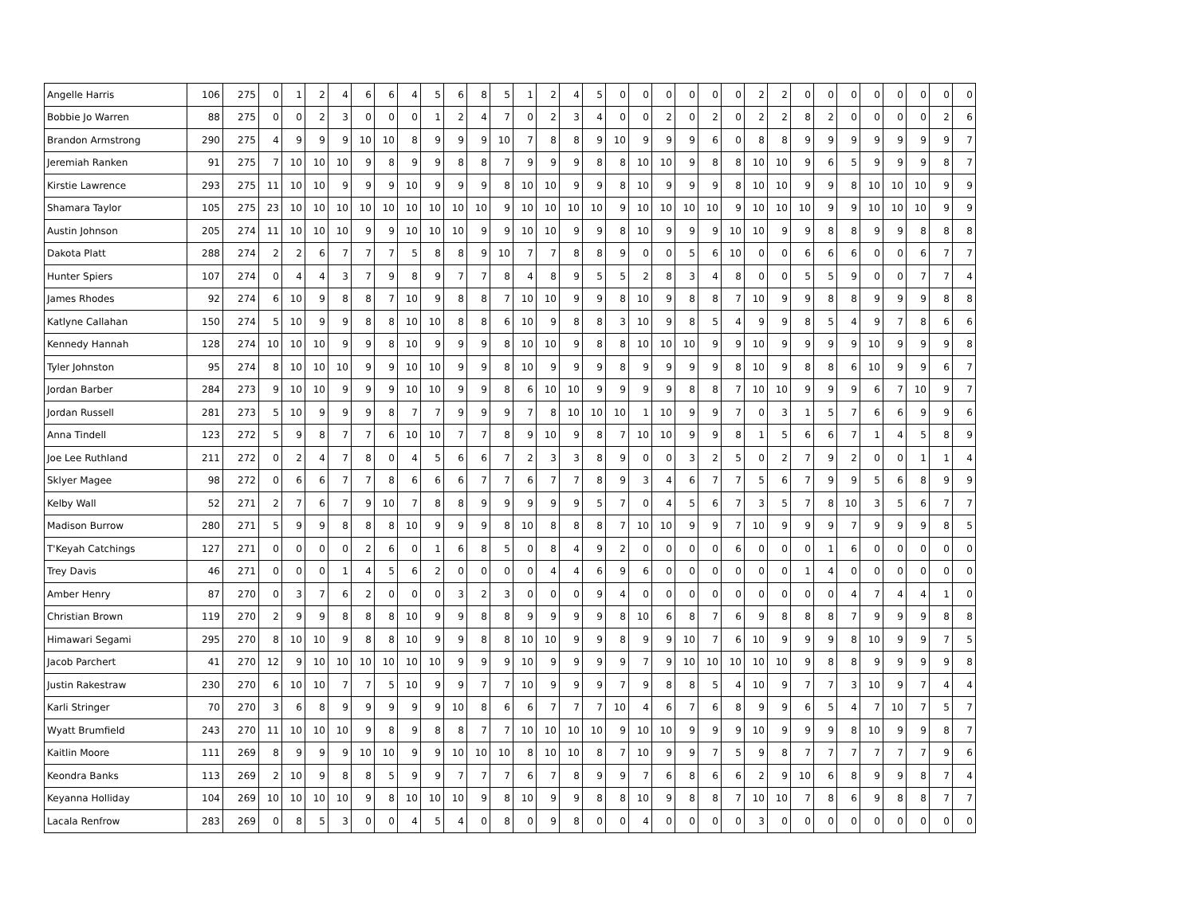| Angelle Harris | 106 | 275 | 0 | 1 | 2 | 4 | 6 | 6 | 4 | 5 | 6 | 8 | 5 | 1 | 2 | 4 | 5 | 0 | 0 | 0 | 0 | 0 | 0 | 2 | 2 | 0 | 0 | 0 | 0 | 0 | 0 | 0 | 0 |
| Bobbie Jo Warren | 88 | 275 | 0 | 0 | 2 | 3 | 0 | 0 | 0 | 1 | 2 | 4 | 7 | 0 | 2 | 3 | 4 | 0 | 0 | 2 | 0 | 2 | 0 | 2 | 2 | 8 | 2 | 0 | 0 | 0 | 0 | 2 | 6 |
| Brandon Armstrong | 290 | 275 | 4 | 9 | 9 | 9 | 10 | 10 | 8 | 9 | 9 | 9 | 10 | 7 | 8 | 8 | 9 | 10 | 9 | 9 | 9 | 6 | 0 | 8 | 8 | 9 | 9 | 9 | 9 | 9 | 9 | 9 | 7 |
| Jeremiah Ranken | 91 | 275 | 7 | 10 | 10 | 10 | 9 | 8 | 9 | 9 | 8 | 8 | 7 | 9 | 9 | 9 | 8 | 8 | 10 | 10 | 9 | 8 | 8 | 10 | 10 | 9 | 6 | 5 | 9 | 9 | 9 | 8 | 7 |
| Kirstie Lawrence | 293 | 275 | 11 | 10 | 10 | 9 | 9 | 9 | 10 | 9 | 9 | 9 | 8 | 10 | 10 | 9 | 9 | 8 | 10 | 9 | 9 | 9 | 8 | 10 | 10 | 9 | 9 | 8 | 10 | 10 | 10 | 9 | 9 |
| Shamara Taylor | 105 | 275 | 23 | 10 | 10 | 10 | 10 | 10 | 10 | 10 | 10 | 10 | 9 | 10 | 10 | 10 | 10 | 9 | 10 | 10 | 10 | 10 | 9 | 10 | 10 | 10 | 9 | 9 | 10 | 10 | 10 | 9 | 9 |
| Austin Johnson | 205 | 274 | 11 | 10 | 10 | 10 | 9 | 9 | 10 | 10 | 10 | 9 | 9 | 10 | 10 | 9 | 9 | 8 | 10 | 9 | 9 | 9 | 10 | 10 | 9 | 9 | 8 | 8 | 9 | 9 | 8 | 8 | 8 |
| Dakota Platt | 288 | 274 | 2 | 2 | 6 | 7 | 7 | 7 | 5 | 8 | 8 | 9 | 10 | 7 | 7 | 8 | 8 | 9 | 0 | 0 | 5 | 6 | 10 | 0 | 0 | 6 | 6 | 6 | 0 | 0 | 6 | 7 | 7 |
| Hunter Spiers | 107 | 274 | 0 | 4 | 4 | 3 | 7 | 9 | 8 | 9 | 7 | 7 | 8 | 4 | 8 | 9 | 5 | 5 | 2 | 8 | 3 | 4 | 8 | 0 | 0 | 5 | 5 | 9 | 0 | 0 | 7 | 7 | 4 |
| James Rhodes | 92 | 274 | 6 | 10 | 9 | 8 | 8 | 7 | 10 | 9 | 8 | 8 | 7 | 10 | 10 | 9 | 9 | 8 | 10 | 9 | 8 | 8 | 7 | 10 | 9 | 9 | 8 | 8 | 9 | 9 | 9 | 8 | 8 |
| Katlyne Callahan | 150 | 274 | 5 | 10 | 9 | 9 | 8 | 8 | 10 | 10 | 8 | 8 | 6 | 10 | 9 | 8 | 8 | 3 | 10 | 9 | 8 | 5 | 4 | 9 | 9 | 8 | 5 | 4 | 9 | 7 | 8 | 6 | 6 |
| Kennedy Hannah | 128 | 274 | 10 | 10 | 10 | 9 | 9 | 8 | 10 | 9 | 9 | 9 | 8 | 10 | 10 | 9 | 8 | 8 | 10 | 10 | 10 | 9 | 9 | 10 | 9 | 9 | 9 | 9 | 10 | 9 | 9 | 9 | 8 |
| Tyler Johnston | 95 | 274 | 8 | 10 | 10 | 10 | 9 | 9 | 10 | 10 | 9 | 9 | 8 | 10 | 9 | 9 | 9 | 8 | 9 | 9 | 9 | 9 | 8 | 10 | 9 | 8 | 8 | 6 | 10 | 9 | 9 | 6 | 7 |
| Jordan Barber | 284 | 273 | 9 | 10 | 10 | 9 | 9 | 9 | 10 | 10 | 9 | 9 | 8 | 6 | 10 | 10 | 9 | 9 | 9 | 9 | 8 | 8 | 7 | 10 | 10 | 9 | 9 | 9 | 6 | 7 | 10 | 9 | 7 |
| Jordan Russell | 281 | 273 | 5 | 10 | 9 | 9 | 9 | 8 | 7 | 7 | 9 | 9 | 9 | 7 | 8 | 10 | 10 | 10 | 1 | 10 | 9 | 9 | 7 | 0 | 3 | 1 | 5 | 7 | 6 | 6 | 9 | 9 | 6 |
| Anna Tindell | 123 | 272 | 5 | 9 | 8 | 7 | 7 | 6 | 10 | 10 | 7 | 7 | 8 | 9 | 10 | 9 | 8 | 7 | 10 | 10 | 9 | 9 | 8 | 1 | 5 | 6 | 6 | 7 | 1 | 4 | 5 | 8 | 9 |
| Joe Lee Ruthland | 211 | 272 | 0 | 2 | 4 | 7 | 8 | 0 | 4 | 5 | 6 | 6 | 7 | 2 | 3 | 3 | 8 | 9 | 0 | 0 | 3 | 2 | 5 | 0 | 2 | 7 | 9 | 2 | 0 | 0 | 1 | 1 | 4 |
| Sklyer Magee | 98 | 272 | 0 | 6 | 6 | 7 | 7 | 8 | 6 | 6 | 6 | 7 | 7 | 6 | 7 | 7 | 8 | 9 | 3 | 4 | 6 | 7 | 7 | 5 | 6 | 7 | 9 | 9 | 5 | 6 | 8 | 9 | 9 |
| Kelby Wall | 52 | 271 | 2 | 7 | 6 | 7 | 9 | 10 | 7 | 8 | 8 | 9 | 9 | 9 | 9 | 9 | 5 | 7 | 0 | 4 | 5 | 6 | 7 | 3 | 5 | 7 | 8 | 10 | 3 | 5 | 6 | 7 | 7 |
| Madison Burrow | 280 | 271 | 5 | 9 | 9 | 8 | 8 | 8 | 10 | 9 | 9 | 9 | 8 | 10 | 8 | 8 | 8 | 7 | 10 | 10 | 9 | 9 | 7 | 10 | 9 | 9 | 9 | 7 | 9 | 9 | 9 | 8 | 5 |
| T'Keyah Catchings | 127 | 271 | 0 | 0 | 0 | 0 | 2 | 6 | 0 | 1 | 6 | 8 | 5 | 0 | 8 | 4 | 9 | 2 | 0 | 0 | 0 | 0 | 6 | 0 | 0 | 0 | 1 | 6 | 0 | 0 | 0 | 0 | 0 |
| Trey Davis | 46 | 271 | 0 | 0 | 0 | 1 | 4 | 5 | 6 | 2 | 0 | 0 | 0 | 0 | 4 | 4 | 6 | 9 | 6 | 0 | 0 | 0 | 0 | 0 | 0 | 1 | 4 | 0 | 0 | 0 | 0 | 0 | 0 |
| Amber Henry | 87 | 270 | 0 | 3 | 7 | 6 | 2 | 0 | 0 | 0 | 3 | 2 | 3 | 0 | 0 | 0 | 9 | 4 | 0 | 0 | 0 | 0 | 0 | 0 | 0 | 0 | 0 | 4 | 7 | 4 | 4 | 1 | 0 |
| Christian Brown | 119 | 270 | 2 | 9 | 9 | 8 | 8 | 8 | 10 | 9 | 9 | 8 | 8 | 9 | 9 | 9 | 9 | 8 | 10 | 6 | 8 | 7 | 6 | 9 | 8 | 8 | 8 | 7 | 9 | 9 | 9 | 8 | 8 |
| Himawari Segami | 295 | 270 | 8 | 10 | 10 | 9 | 8 | 8 | 10 | 9 | 9 | 8 | 8 | 10 | 10 | 9 | 9 | 8 | 9 | 9 | 10 | 7 | 6 | 10 | 9 | 9 | 9 | 8 | 10 | 9 | 9 | 7 | 5 |
| Jacob Parchert | 41 | 270 | 12 | 9 | 10 | 10 | 10 | 10 | 10 | 10 | 9 | 9 | 9 | 10 | 9 | 9 | 9 | 9 | 7 | 9 | 10 | 10 | 10 | 10 | 10 | 9 | 8 | 8 | 9 | 9 | 9 | 9 | 8 |
| Justin Rakestraw | 230 | 270 | 6 | 10 | 10 | 7 | 7 | 5 | 10 | 9 | 9 | 7 | 7 | 10 | 9 | 9 | 9 | 7 | 9 | 8 | 8 | 5 | 4 | 10 | 9 | 7 | 7 | 3 | 10 | 9 | 7 | 4 | 4 |
| Karli Stringer | 70 | 270 | 3 | 6 | 8 | 9 | 9 | 9 | 9 | 9 | 10 | 8 | 6 | 6 | 7 | 7 | 7 | 10 | 4 | 6 | 7 | 6 | 8 | 9 | 9 | 6 | 5 | 4 | 7 | 10 | 7 | 5 | 7 |
| Wyatt Brumfield | 243 | 270 | 11 | 10 | 10 | 10 | 9 | 8 | 9 | 8 | 8 | 7 | 7 | 10 | 10 | 10 | 10 | 9 | 10 | 10 | 9 | 9 | 9 | 10 | 9 | 9 | 9 | 8 | 10 | 9 | 9 | 8 | 7 |
| Kaitlin Moore | 111 | 269 | 8 | 9 | 9 | 9 | 10 | 10 | 9 | 9 | 10 | 10 | 10 | 8 | 10 | 10 | 8 | 7 | 10 | 9 | 9 | 7 | 5 | 9 | 8 | 7 | 7 | 7 | 7 | 7 | 7 | 9 | 6 |
| Keondra Banks | 113 | 269 | 2 | 10 | 9 | 8 | 8 | 5 | 9 | 9 | 7 | 7 | 7 | 6 | 7 | 8 | 9 | 9 | 7 | 6 | 8 | 6 | 6 | 2 | 9 | 10 | 6 | 8 | 9 | 9 | 8 | 7 | 4 |
| Keyanna Holliday | 104 | 269 | 10 | 10 | 10 | 10 | 9 | 8 | 10 | 10 | 10 | 9 | 8 | 10 | 9 | 9 | 8 | 8 | 10 | 9 | 8 | 8 | 7 | 10 | 10 | 7 | 8 | 6 | 9 | 8 | 8 | 7 | 7 |
| Lacala Renfrow | 283 | 269 | 0 | 8 | 5 | 3 | 0 | 0 | 4 | 5 | 4 | 0 | 8 | 0 | 9 | 8 | 0 | 0 | 4 | 0 | 0 | 0 | 0 | 3 | 0 | 0 | 0 | 0 | 0 | 0 | 0 | 0 | 0 |